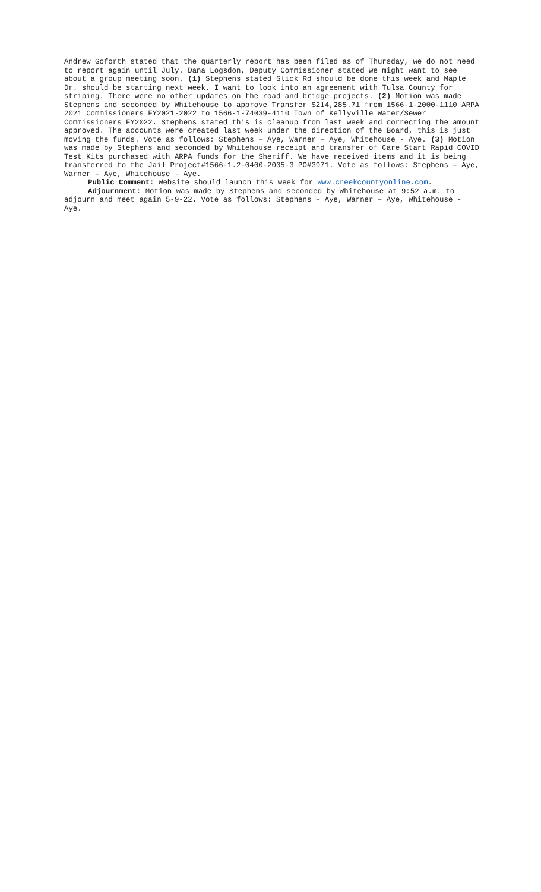Andrew Goforth stated that the quarterly report has been filed as of Thursday, we do not need to report again until July. Dana Logsdon, Deputy Commissioner stated we might want to see about a group meeting soon. (1) Stephens stated Slick Rd should be done this week and Maple Dr. should be starting next week. I want to look into an agreement with Tulsa County for striping. There were no other updates on the road and bridge projects. (2) Motion was made Stephens and seconded by Whitehouse to approve Transfer $214,285.71 from 1566-1-2000-1110 ARPA 2021 Commissioners FY2021-2022 to 1566-1-74039-4110 Town of Kellyville Water/Sewer Commissioners FY2022. Stephens stated this is cleanup from last week and correcting the amount approved. The accounts were created last week under the direction of the Board, this is just moving the funds. Vote as follows: Stephens – Aye, Warner – Aye, Whitehouse - Aye. (3) Motion was made by Stephens and seconded by Whitehouse receipt and transfer of Care Start Rapid COVID Test Kits purchased with ARPA funds for the Sheriff. We have received items and it is being transferred to the Jail Project#1566-1.2-0400-2005-3 PO#3971. Vote as follows: Stephens – Aye, Warner – Aye, Whitehouse - Aye.
Public Comment: Website should launch this week for www.creekcountyonline.com.
Adjournment: Motion was made by Stephens and seconded by Whitehouse at 9:52 a.m. to adjourn and meet again 5-9-22. Vote as follows: Stephens – Aye, Warner – Aye, Whitehouse - Aye.